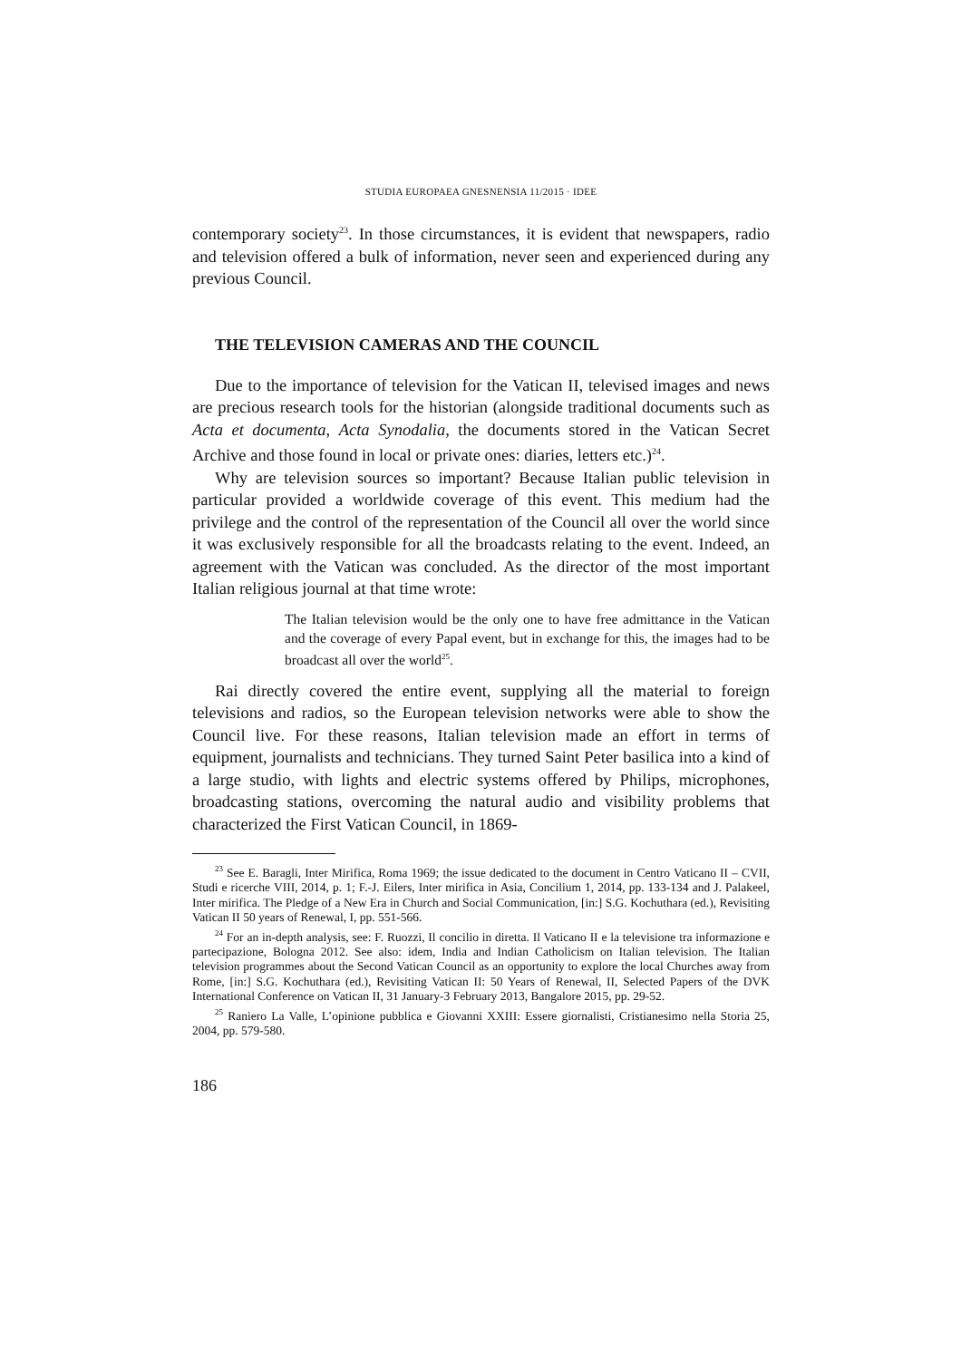STUDIA EUROPAEA GNESNENSIA 11/2015 · IDEE
contemporary society<sup>23</sup>. In those circumstances, it is evident that newspapers, radio and television offered a bulk of information, never seen and experienced during any previous Council.
THE TELEVISION CAMERAS AND THE COUNCIL
Due to the importance of television for the Vatican II, televised images and news are precious research tools for the historian (alongside traditional documents such as Acta et documenta, Acta Synodalia, the documents stored in the Vatican Secret Archive and those found in local or private ones: diaries, letters etc.)<sup>24</sup>.
Why are television sources so important? Because Italian public television in particular provided a worldwide coverage of this event. This medium had the privilege and the control of the representation of the Council all over the world since it was exclusively responsible for all the broadcasts relating to the event. Indeed, an agreement with the Vatican was concluded. As the director of the most important Italian religious journal at that time wrote:
The Italian television would be the only one to have free admittance in the Vatican and the coverage of every Papal event, but in exchange for this, the images had to be broadcast all over the world<sup>25</sup>.
Rai directly covered the entire event, supplying all the material to foreign televisions and radios, so the European television networks were able to show the Council live. For these reasons, Italian television made an effort in terms of equipment, journalists and technicians. They turned Saint Peter basilica into a kind of a large studio, with lights and electric systems offered by Philips, microphones, broadcasting stations, overcoming the natural audio and visibility problems that characterized the First Vatican Council, in 1869-
<sup>23</sup> See E. Baragli, Inter Mirifica, Roma 1969; the issue dedicated to the document in Centro Vaticano II – CVII, Studi e ricerche VIII, 2014, p. 1; F.-J. Eilers, Inter mirifica in Asia, Concilium 1, 2014, pp. 133-134 and J. Palakeel, Inter mirifica. The Pledge of a New Era in Church and Social Communication, [in:] S.G. Kochuthara (ed.), Revisiting Vatican II 50 years of Renewal, I, pp. 551-566.
<sup>24</sup> For an in-depth analysis, see: F. Ruozzi, Il concilio in diretta. Il Vaticano II e la televisione tra informazione e partecipazione, Bologna 2012. See also: idem, India and Indian Catholicism on Italian television. The Italian television programmes about the Second Vatican Council as an opportunity to explore the local Churches away from Rome, [in:] S.G. Kochuthara (ed.), Revisiting Vatican II: 50 Years of Renewal, II, Selected Papers of the DVK International Conference on Vatican II, 31 January-3 February 2013, Bangalore 2015, pp. 29-52.
<sup>25</sup> Raniero La Valle, L’opinione pubblica e Giovanni XXIII: Essere giornalisti, Cristianesimo nella Storia 25, 2004, pp. 579-580.
186